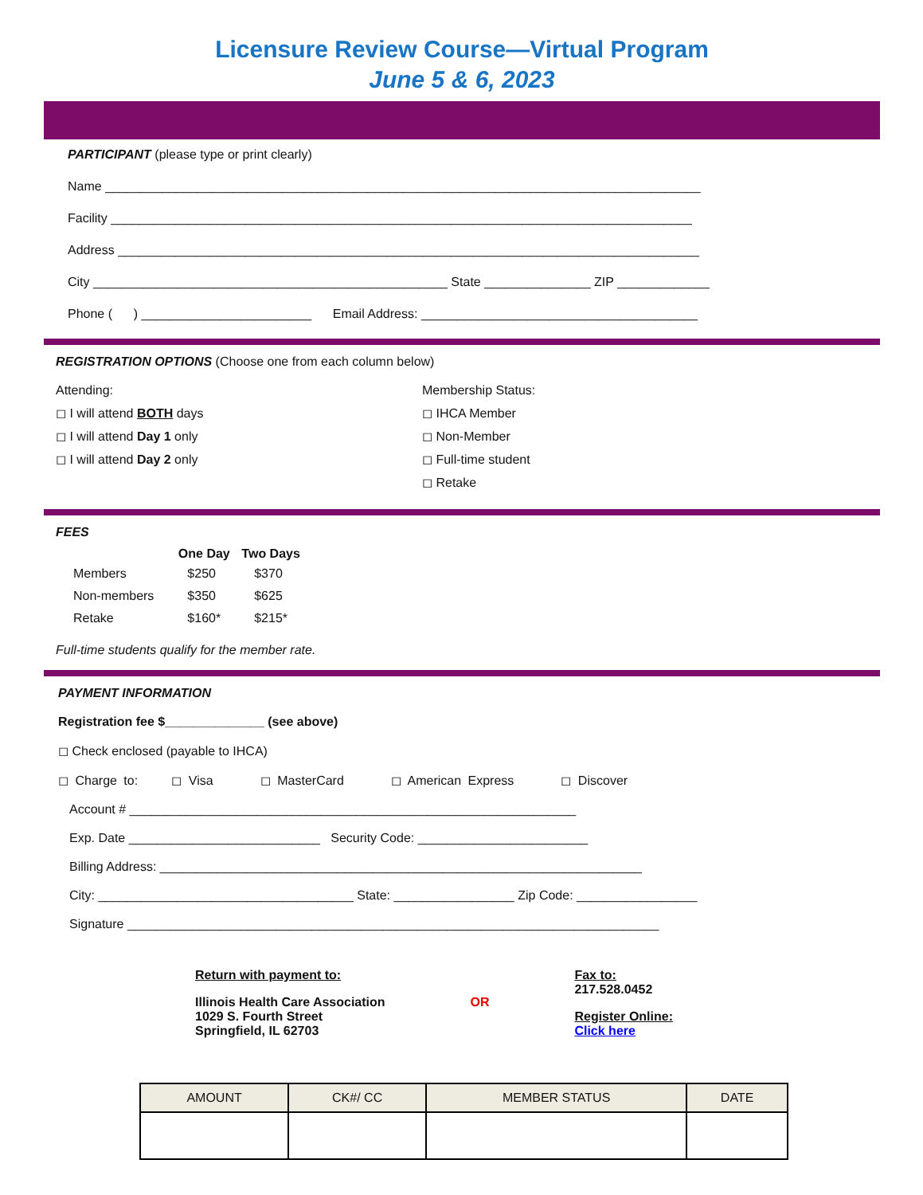Licensure Review Course—Virtual Program
June 5 & 6, 2023
PARTICIPANT (please type or print clearly)
Name ____________________________________________________________________________________
Facility __________________________________________________________________________________
Address __________________________________________________________________________________
City __________________________________________________ State _______________ ZIP _____________
Phone ( ) ________________________ Email Address: _______________________________________
REGISTRATION OPTIONS (Choose one from each column below)
Attending:
◻ I will attend BOTH days
◻ I will attend Day 1 only
◻ I will attend Day 2 only
Membership Status:
◻ IHCA Member
◻ Non-Member
◻ Full-time student
◻ Retake
FEES
| | One Day | Two Days |
| --- | --- | --- |
| Members | $250 | $370 |
| Non-members | $350 | $625 |
| Retake | $160* | $215* |
Full-time students qualify for the member rate.
PAYMENT INFORMATION
Registration fee $______________ (see above)
◻ Check enclosed (payable to IHCA)
◻ Charge to: ◻ Visa ◻ MasterCard ◻ American Express ◻ Discover
Account # _______________________________________________________________
Exp. Date ___________________________ Security Code: ________________________
Billing Address: ____________________________________________________________________
City: ____________________________________ State: _________________ Zip Code: _________________
Signature ___________________________________________________________________________
Return with payment to:
Illinois Health Care Association
1029 S. Fourth Street
Springfield, IL 62703
OR
Fax to:
217.528.0452
Register Online:
Click here
| AMOUNT | CK#/ CC | MEMBER STATUS | DATE |
| --- | --- | --- | --- |